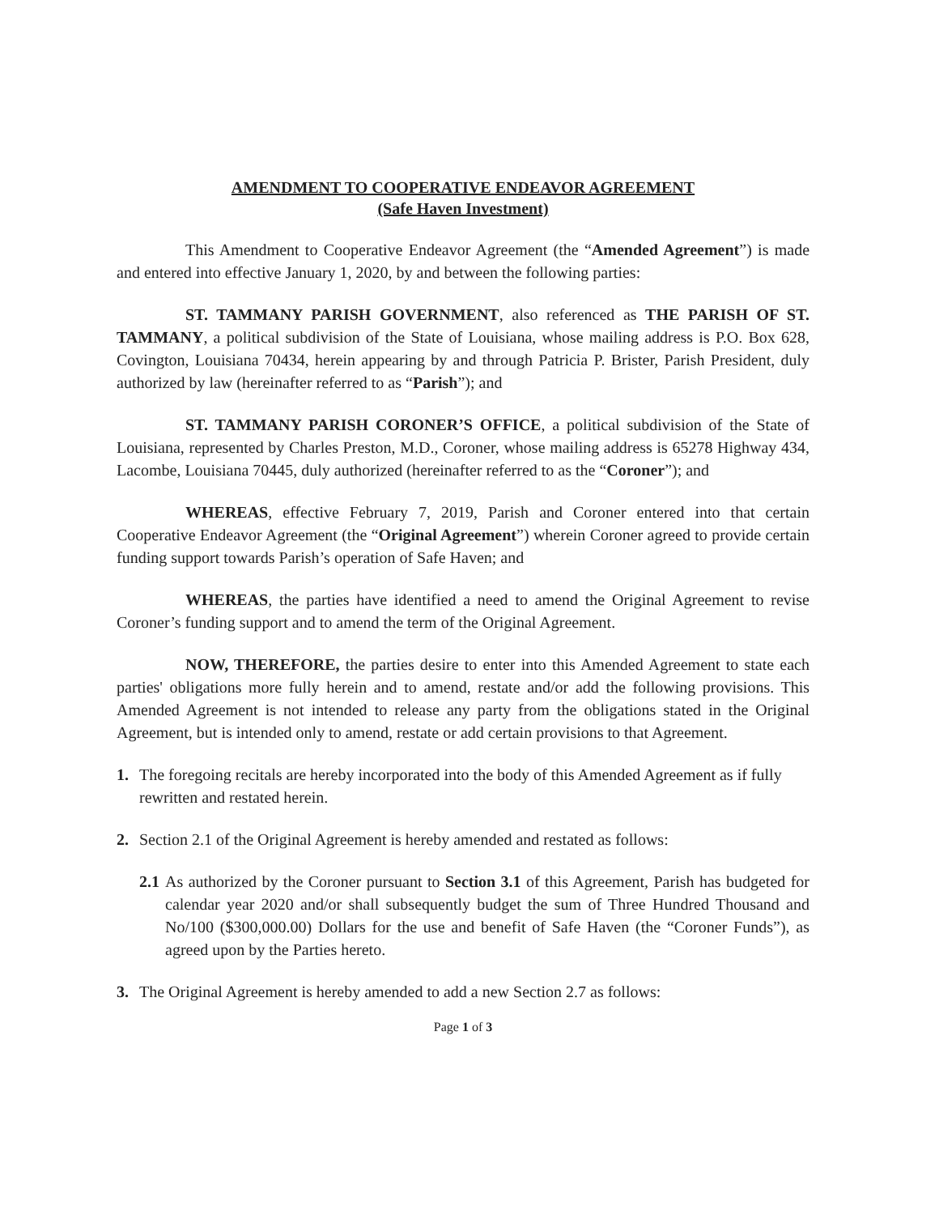AMENDMENT TO COOPERATIVE ENDEAVOR AGREEMENT
(Safe Haven Investment)
This Amendment to Cooperative Endeavor Agreement (the “Amended Agreement”) is made and entered into effective January 1, 2020, by and between the following parties:
ST. TAMMANY PARISH GOVERNMENT, also referenced as THE PARISH OF ST. TAMMANY, a political subdivision of the State of Louisiana, whose mailing address is P.O. Box 628, Covington, Louisiana 70434, herein appearing by and through Patricia P. Brister, Parish President, duly authorized by law (hereinafter referred to as “Parish”); and
ST. TAMMANY PARISH CORONER’S OFFICE, a political subdivision of the State of Louisiana, represented by Charles Preston, M.D., Coroner, whose mailing address is 65278 Highway 434, Lacombe, Louisiana 70445, duly authorized (hereinafter referred to as the “Coroner”); and
WHEREAS, effective February 7, 2019, Parish and Coroner entered into that certain Cooperative Endeavor Agreement (the “Original Agreement”) wherein Coroner agreed to provide certain funding support towards Parish’s operation of Safe Haven; and
WHEREAS, the parties have identified a need to amend the Original Agreement to revise Coroner’s funding support and to amend the term of the Original Agreement.
NOW, THEREFORE, the parties desire to enter into this Amended Agreement to state each parties' obligations more fully herein and to amend, restate and/or add the following provisions. This Amended Agreement is not intended to release any party from the obligations stated in the Original Agreement, but is intended only to amend, restate or add certain provisions to that Agreement.
1. The foregoing recitals are hereby incorporated into the body of this Amended Agreement as if fully rewritten and restated herein.
2. Section 2.1 of the Original Agreement is hereby amended and restated as follows:
2.1 As authorized by the Coroner pursuant to Section 3.1 of this Agreement, Parish has budgeted for calendar year 2020 and/or shall subsequently budget the sum of Three Hundred Thousand and No/100 ($300,000.00) Dollars for the use and benefit of Safe Haven (the “Coroner Funds”), as agreed upon by the Parties hereto.
3. The Original Agreement is hereby amended to add a new Section 2.7 as follows:
Page 1 of 3